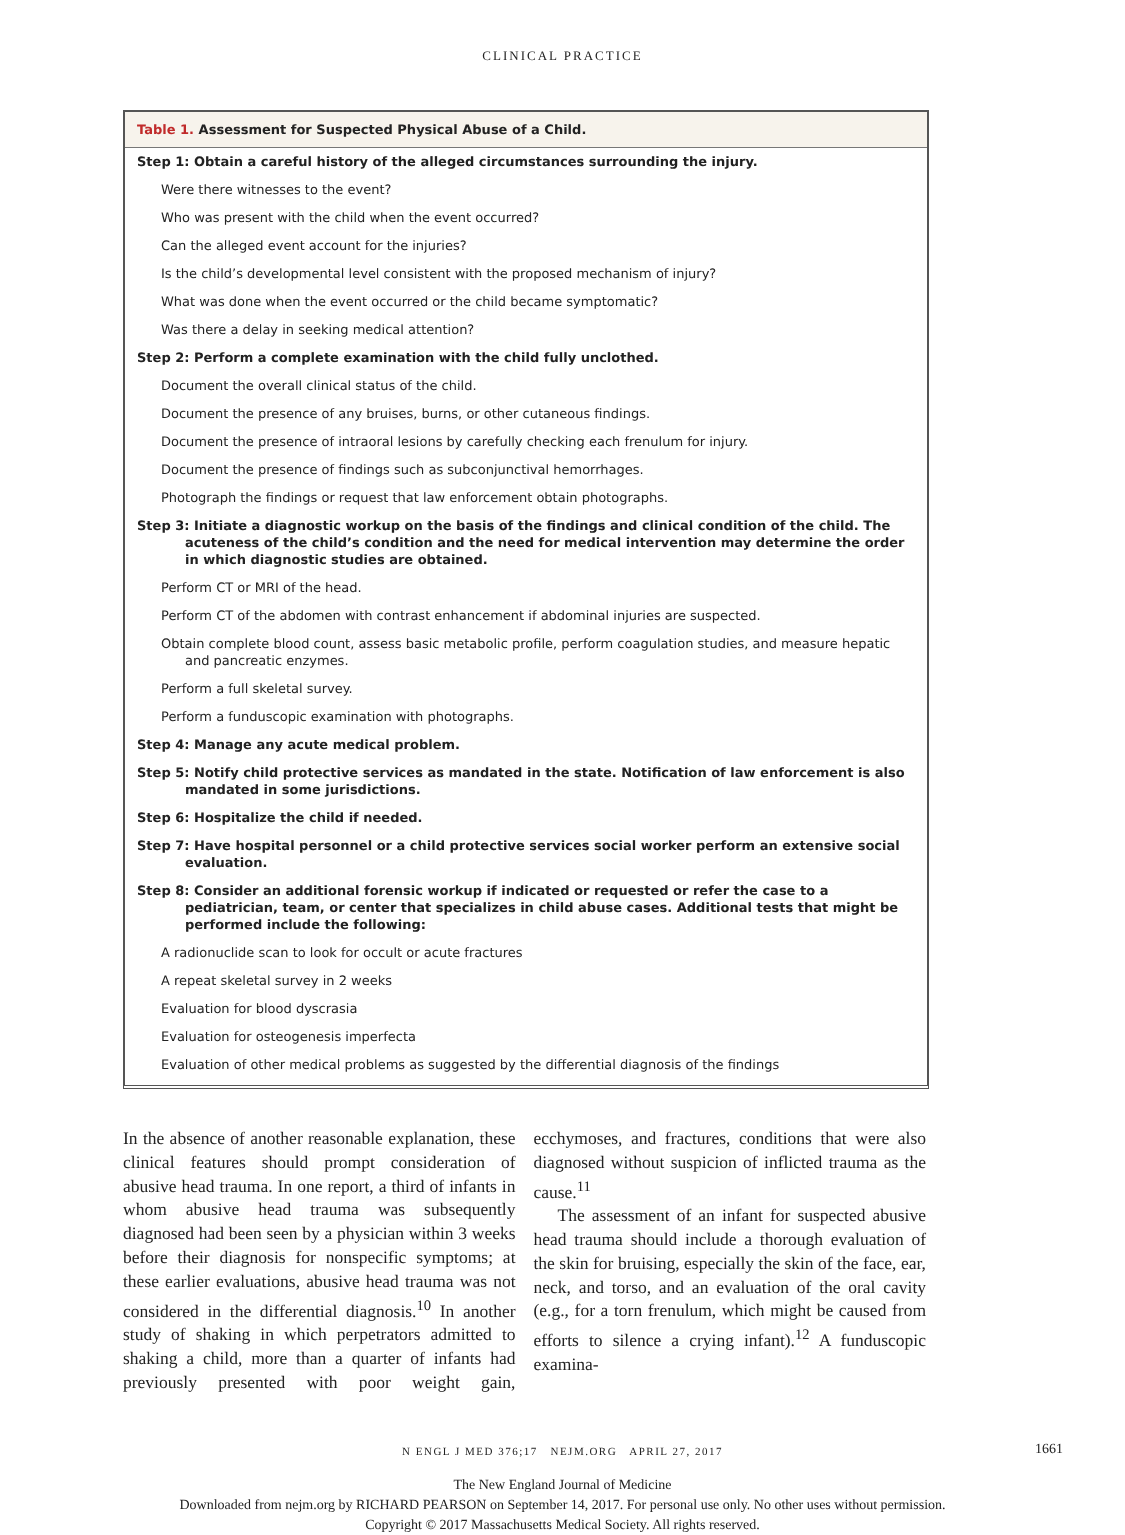CLINICAL PRACTICE
| Table 1. Assessment for Suspected Physical Abuse of a Child. |
| --- |
| Step 1: Obtain a careful history of the alleged circumstances surrounding the injury. |
| Were there witnesses to the event? |
| Who was present with the child when the event occurred? |
| Can the alleged event account for the injuries? |
| Is the child’s developmental level consistent with the proposed mechanism of injury? |
| What was done when the event occurred or the child became symptomatic? |
| Was there a delay in seeking medical attention? |
| Step 2: Perform a complete examination with the child fully unclothed. |
| Document the overall clinical status of the child. |
| Document the presence of any bruises, burns, or other cutaneous findings. |
| Document the presence of intraoral lesions by carefully checking each frenulum for injury. |
| Document the presence of findings such as subconjunctival hemorrhages. |
| Photograph the findings or request that law enforcement obtain photographs. |
| Step 3: Initiate a diagnostic workup on the basis of the findings and clinical condition of the child. The acuteness of the child’s condition and the need for medical intervention may determine the order in which diagnostic studies are obtained. |
| Perform CT or MRI of the head. |
| Perform CT of the abdomen with contrast enhancement if abdominal injuries are suspected. |
| Obtain complete blood count, assess basic metabolic profile, perform coagulation studies, and measure hepatic and pancreatic enzymes. |
| Perform a full skeletal survey. |
| Perform a funduscopic examination with photographs. |
| Step 4: Manage any acute medical problem. |
| Step 5: Notify child protective services as mandated in the state. Notification of law enforcement is also mandated in some jurisdictions. |
| Step 6: Hospitalize the child if needed. |
| Step 7: Have hospital personnel or a child protective services social worker perform an extensive social evaluation. |
| Step 8: Consider an additional forensic workup if indicated or requested or refer the case to a pediatrician, team, or center that specializes in child abuse cases. Additional tests that might be performed include the following: |
| A radionuclide scan to look for occult or acute fractures |
| A repeat skeletal survey in 2 weeks |
| Evaluation for blood dyscrasia |
| Evaluation for osteogenesis imperfecta |
| Evaluation of other medical problems as suggested by the differential diagnosis of the findings |
In the absence of another reasonable explanation, these clinical features should prompt consideration of abusive head trauma. In one report, a third of infants in whom abusive head trauma was subsequently diagnosed had been seen by a physician within 3 weeks before their diagnosis for nonspecific symptoms; at these earlier evaluations, abusive head trauma was not considered in the differential diagnosis.<sup>10</sup> In another study of shaking in which perpetrators admitted to shaking a child, more than a quarter of infants had previously presented with poor weight gain, ecchymoses, and fractures, conditions that were also diagnosed without suspicion of inflicted trauma as the cause.<sup>11</sup>
The assessment of an infant for suspected abusive head trauma should include a thorough evaluation of the skin for bruising, especially the skin of the face, ear, neck, and torso, and an evaluation of the oral cavity (e.g., for a torn frenulum, which might be caused from efforts to silence a crying infant).<sup>12</sup> A funduscopic examina-
N ENGL J MED 376;17 NEJM.ORG APRIL 27, 2017 1661
The New England Journal of Medicine
Downloaded from nejm.org by RICHARD PEARSON on September 14, 2017. For personal use only. No other uses without permission.
Copyright © 2017 Massachusetts Medical Society. All rights reserved.